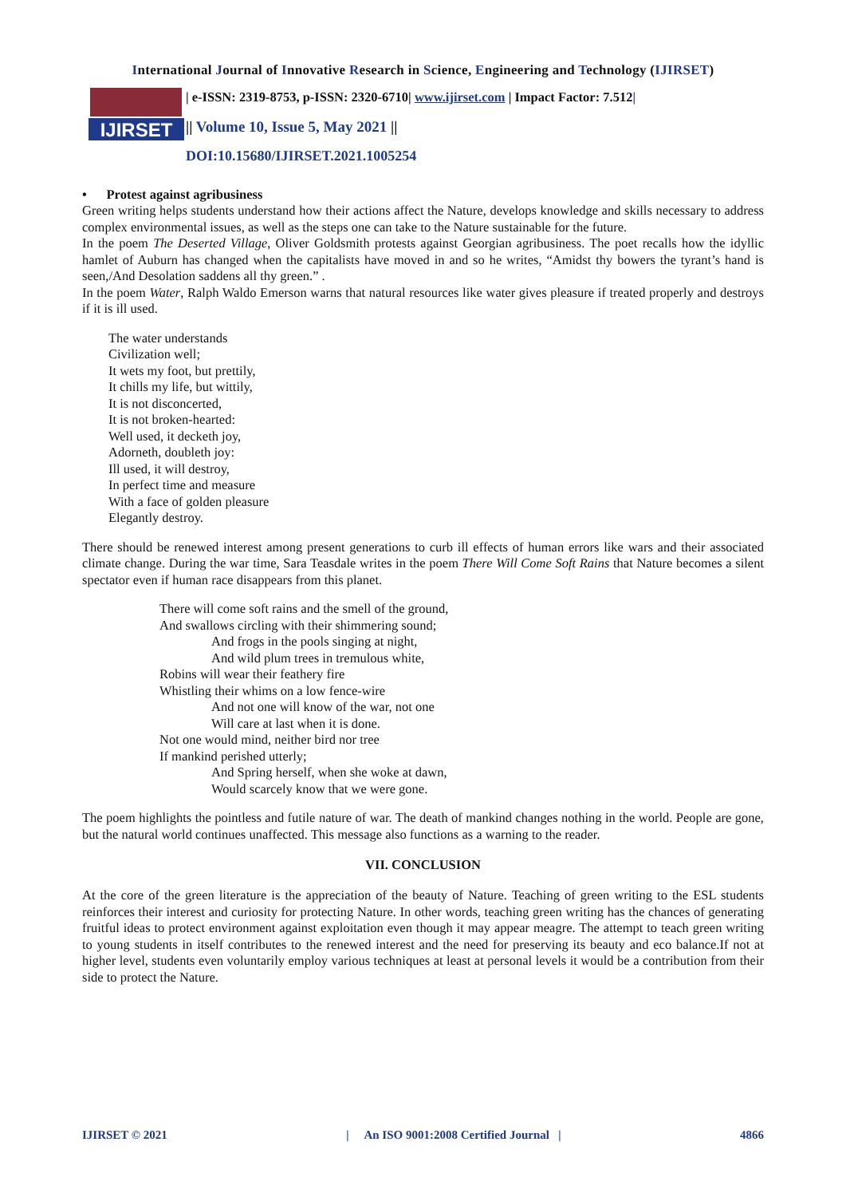International Journal of Innovative Research in Science, Engineering and Technology (IJIRSET)
IJIRSET
| e-ISSN: 2319-8753, p-ISSN: 2320-6710| www.ijirset.com | Impact Factor: 7.512|
|| Volume 10, Issue 5, May 2021 ||
DOI:10.15680/IJIRSET.2021.1005254
• Protest against agribusiness
Green writing helps students understand how their actions affect the Nature, develops knowledge and skills necessary to address complex environmental issues, as well as the steps one can take to the Nature sustainable for the future.
In the poem The Deserted Village, Oliver Goldsmith protests against Georgian agribusiness. The poet recalls how the idyllic hamlet of Auburn has changed when the capitalists have moved in and so he writes, “Amidst thy bowers the tyrant’s hand is seen,/And Desolation saddens all thy green.” .
In the poem Water, Ralph Waldo Emerson warns that natural resources like water gives pleasure if treated properly and destroys if it is ill used.
The water understands
Civilization well;
It wets my foot, but prettily,
It chills my life, but wittily,
It is not disconcerted,
It is not broken-hearted:
Well used, it decketh joy,
Adorneth, doubleth joy:
Ill used, it will destroy,
In perfect time and measure
With a face of golden pleasure
Elegantly destroy.
There should be renewed interest among present generations to curb ill effects of human errors like wars and their associated climate change. During the war time, Sara Teasdale writes in the poem There Will Come Soft Rains that Nature becomes a silent spectator even if human race disappears from this planet.
There will come soft rains and the smell of the ground,
And swallows circling with their shimmering sound;
And frogs in the pools singing at night,
And wild plum trees in tremulous white,
Robins will wear their feathery fire
Whistling their whims on a low fence-wire
And not one will know of the war, not one
Will care at last when it is done.
Not one would mind, neither bird nor tree
If mankind perished utterly;
And Spring herself, when she woke at dawn,
Would scarcely know that we were gone.
The poem highlights the pointless and futile nature of war. The death of mankind changes nothing in the world. People are gone, but the natural world continues unaffected. This message also functions as a warning to the reader.
VII. CONCLUSION
At the core of the green literature is the appreciation of the beauty of Nature. Teaching of green writing to the ESL students reinforces their interest and curiosity for protecting Nature. In other words, teaching green writing has the chances of generating fruitful ideas to protect environment against exploitation even though it may appear meagre. The attempt to teach green writing to young students in itself contributes to the renewed interest and the need for preserving its beauty and eco balance.If not at higher level, students even voluntarily employ various techniques at least at personal levels it would be a contribution from their side to protect the Nature.
IJIRSET © 2021 | An ISO 9001:2008 Certified Journal | 4866